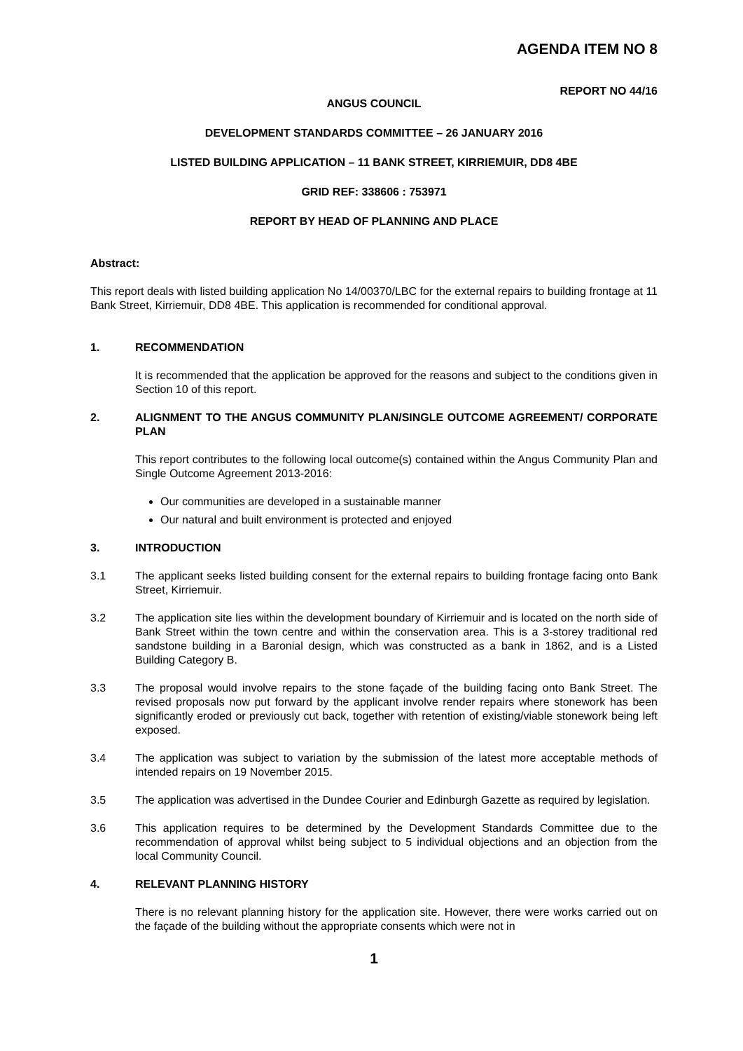AGENDA ITEM NO 8
REPORT NO 44/16
ANGUS COUNCIL
DEVELOPMENT STANDARDS COMMITTEE – 26 JANUARY 2016
LISTED BUILDING APPLICATION – 11 BANK STREET, KIRRIEMUIR, DD8 4BE
GRID REF: 338606 : 753971
REPORT BY HEAD OF PLANNING AND PLACE
Abstract:
This report deals with listed building application No 14/00370/LBC for the external repairs to building frontage at 11 Bank Street, Kirriemuir, DD8 4BE. This application is recommended for conditional approval.
1. RECOMMENDATION
It is recommended that the application be approved for the reasons and subject to the conditions given in Section 10 of this report.
2. ALIGNMENT TO THE ANGUS COMMUNITY PLAN/SINGLE OUTCOME AGREEMENT/ CORPORATE PLAN
This report contributes to the following local outcome(s) contained within the Angus Community Plan and Single Outcome Agreement 2013-2016:
Our communities are developed in a sustainable manner
Our natural and built environment is protected and enjoyed
3. INTRODUCTION
3.1 The applicant seeks listed building consent for the external repairs to building frontage facing onto Bank Street, Kirriemuir.
3.2 The application site lies within the development boundary of Kirriemuir and is located on the north side of Bank Street within the town centre and within the conservation area. This is a 3-storey traditional red sandstone building in a Baronial design, which was constructed as a bank in 1862, and is a Listed Building Category B.
3.3 The proposal would involve repairs to the stone façade of the building facing onto Bank Street. The revised proposals now put forward by the applicant involve render repairs where stonework has been significantly eroded or previously cut back, together with retention of existing/viable stonework being left exposed.
3.4 The application was subject to variation by the submission of the latest more acceptable methods of intended repairs on 19 November 2015.
3.5 The application was advertised in the Dundee Courier and Edinburgh Gazette as required by legislation.
3.6 This application requires to be determined by the Development Standards Committee due to the recommendation of approval whilst being subject to 5 individual objections and an objection from the local Community Council.
4. RELEVANT PLANNING HISTORY
There is no relevant planning history for the application site. However, there were works carried out on the façade of the building without the appropriate consents which were not in
1